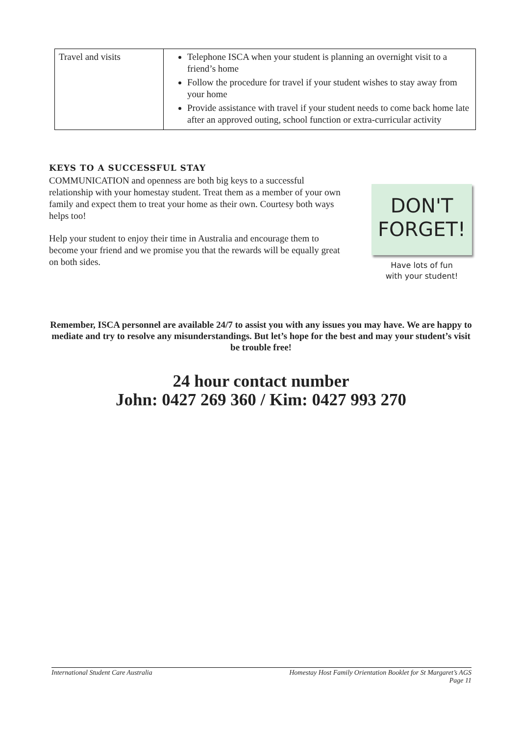| Travel and visits | Telephone ISCA when your student is planning an overnight visit to a friend’s home Follow the procedure for travel if your student wishes to stay away from your home Provide assistance with travel if your student needs to come back home late after an approved outing, school function or extra-curricular activity |
KEYS TO A SUCCESSFUL STAY
COMMUNICATION and openness are both big keys to a successful relationship with your homestay student. Treat them as a member of your own family and expect them to treat your home as their own. Courtesy both ways helps too!
Help your student to enjoy their time in Australia and encourage them to become your friend and we promise you that the rewards will be equally great on both sides.
DON'T
FORGET!
Have lots of fun
with your student!
Remember, ISCA personnel are available 24/7 to assist you with any issues you may have. We are happy to mediate and try to resolve any misunderstandings. But let’s hope for the best and may your student’s visit be trouble free!
24 hour contact number
John: 0427 269 360 / Kim: 0427 993 270
International Student Care Australia Homestay Host Family Orientation Booklet for St Margaret’s AGS
Page 11